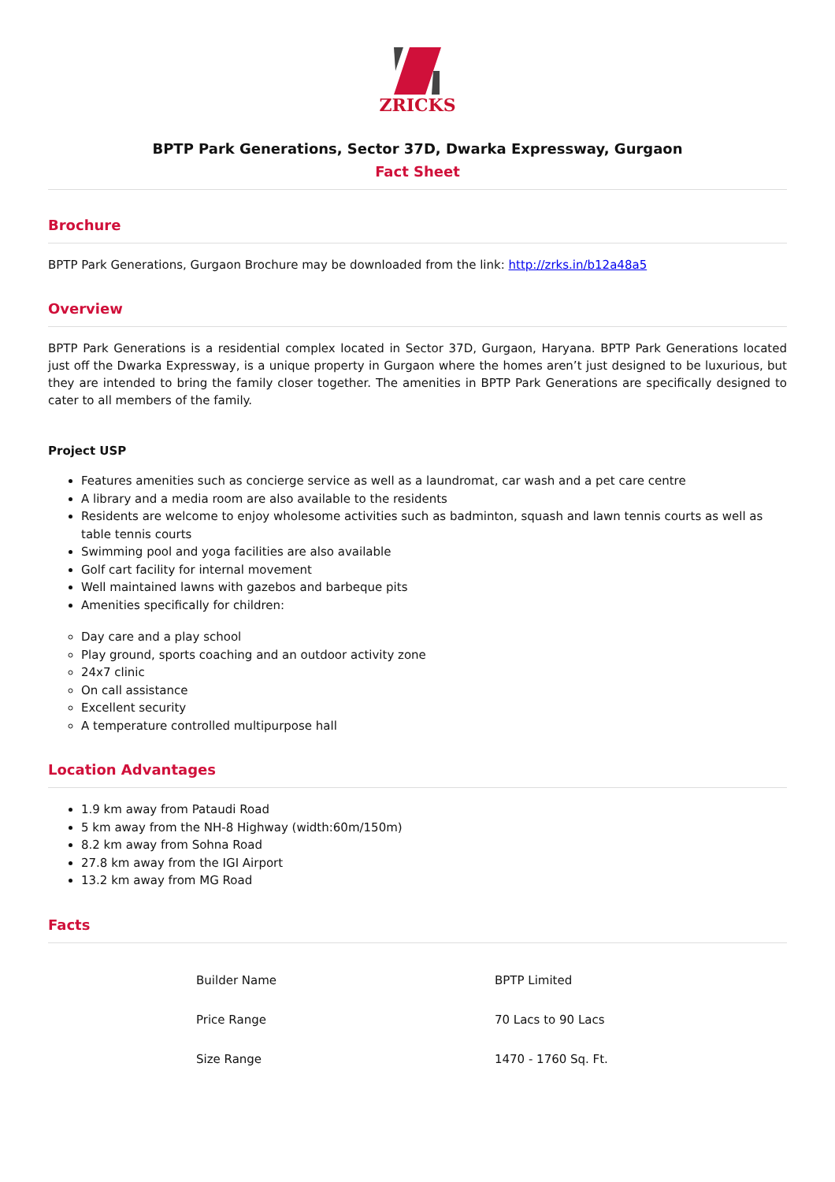ZRICKS
BPTP Park Generations, Sector 37D, Dwarka Expressway, Gurgaon
Fact Sheet
Brochure
BPTP Park Generations, Gurgaon Brochure may be downloaded from the link: http://zrks.in/b12a48a5
Overview
BPTP Park Generations is a residential complex located in Sector 37D, Gurgaon, Haryana. BPTP Park Generations located just off the Dwarka Expressway, is a unique property in Gurgaon where the homes aren’t just designed to be luxurious, but they are intended to bring the family closer together. The amenities in BPTP Park Generations are specifically designed to cater to all members of the family.
Project USP
Features amenities such as concierge service as well as a laundromat, car wash and a pet care centre
A library and a media room are also available to the residents
Residents are welcome to enjoy wholesome activities such as badminton, squash and lawn tennis courts as well as table tennis courts
Swimming pool and yoga facilities are also available
Golf cart facility for internal movement
Well maintained lawns with gazebos and barbeque pits
Amenities specifically for children:
Day care and a play school
Play ground, sports coaching and an outdoor activity zone
24x7 clinic
On call assistance
Excellent security
A temperature controlled multipurpose hall
Location Advantages
1.9 km away from Pataudi Road
5 km away from the NH-8 Highway (width:60m/150m)
8.2 km away from Sohna Road
27.8 km away from the IGI Airport
13.2 km away from MG Road
Facts
| Builder Name | BPTP Limited |
| Price Range | 70 Lacs to 90 Lacs |
| Size Range | 1470 - 1760 Sq. Ft. |